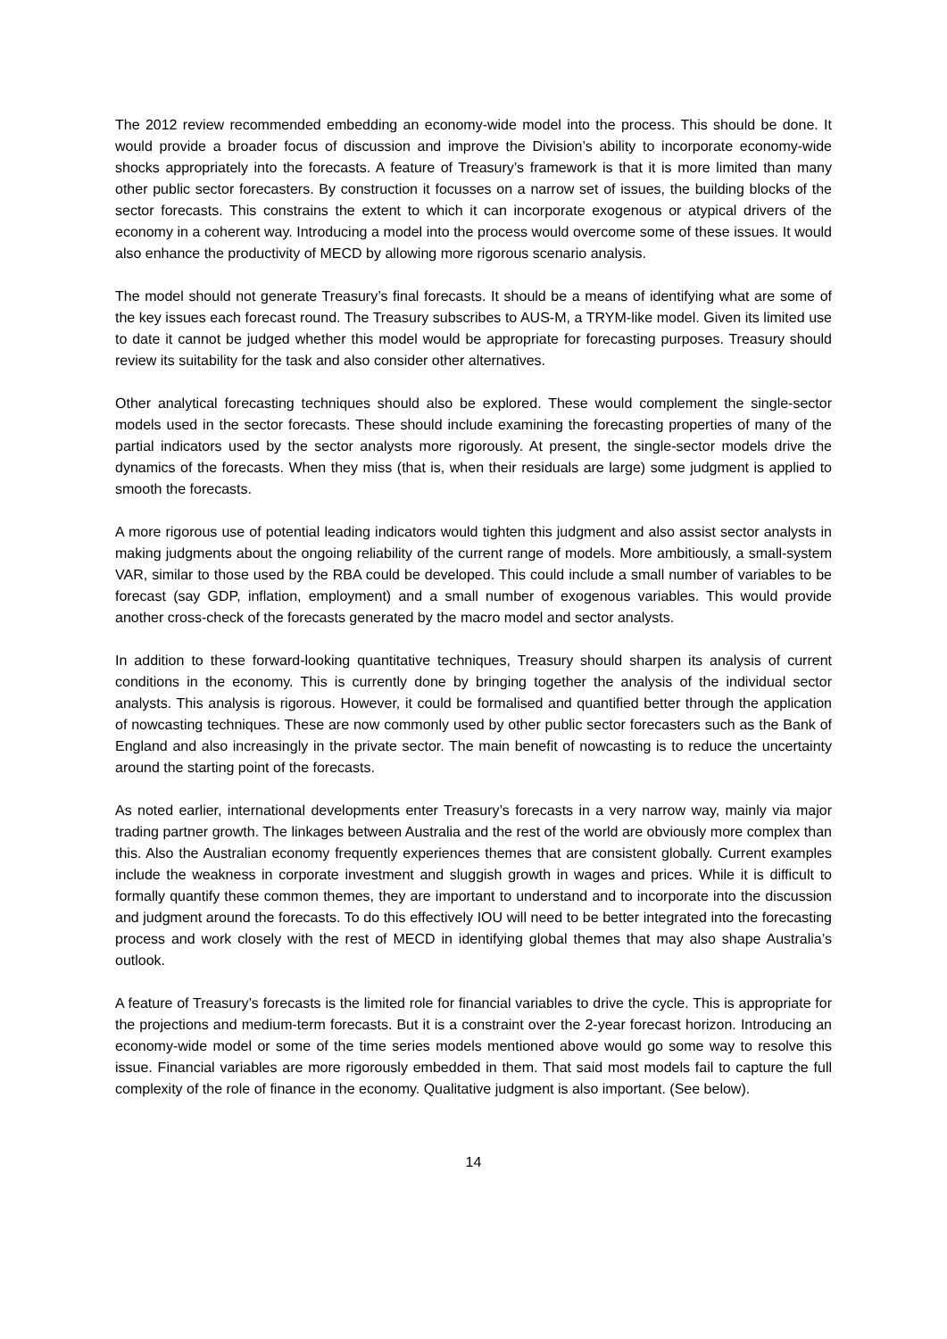The 2012 review recommended embedding an economy-wide model into the process. This should be done. It would provide a broader focus of discussion and improve the Division’s ability to incorporate economy-wide shocks appropriately into the forecasts. A feature of Treasury’s framework is that it is more limited than many other public sector forecasters. By construction it focusses on a narrow set of issues, the building blocks of the sector forecasts. This constrains the extent to which it can incorporate exogenous or atypical drivers of the economy in a coherent way. Introducing a model into the process would overcome some of these issues. It would also enhance the productivity of MECD by allowing more rigorous scenario analysis.
The model should not generate Treasury’s final forecasts. It should be a means of identifying what are some of the key issues each forecast round. The Treasury subscribes to AUS-M, a TRYM-like model. Given its limited use to date it cannot be judged whether this model would be appropriate for forecasting purposes. Treasury should review its suitability for the task and also consider other alternatives.
Other analytical forecasting techniques should also be explored. These would complement the single-sector models used in the sector forecasts. These should include examining the forecasting properties of many of the partial indicators used by the sector analysts more rigorously. At present, the single-sector models drive the dynamics of the forecasts. When they miss (that is, when their residuals are large) some judgment is applied to smooth the forecasts.
A more rigorous use of potential leading indicators would tighten this judgment and also assist sector analysts in making judgments about the ongoing reliability of the current range of models. More ambitiously, a small-system VAR, similar to those used by the RBA could be developed. This could include a small number of variables to be forecast (say GDP, inflation, employment) and a small number of exogenous variables. This would provide another cross-check of the forecasts generated by the macro model and sector analysts.
In addition to these forward-looking quantitative techniques, Treasury should sharpen its analysis of current conditions in the economy. This is currently done by bringing together the analysis of the individual sector analysts. This analysis is rigorous. However, it could be formalised and quantified better through the application of nowcasting techniques. These are now commonly used by other public sector forecasters such as the Bank of England and also increasingly in the private sector. The main benefit of nowcasting is to reduce the uncertainty around the starting point of the forecasts.
As noted earlier, international developments enter Treasury’s forecasts in a very narrow way, mainly via major trading partner growth. The linkages between Australia and the rest of the world are obviously more complex than this. Also the Australian economy frequently experiences themes that are consistent globally. Current examples include the weakness in corporate investment and sluggish growth in wages and prices. While it is difficult to formally quantify these common themes, they are important to understand and to incorporate into the discussion and judgment around the forecasts. To do this effectively IOU will need to be better integrated into the forecasting process and work closely with the rest of MECD in identifying global themes that may also shape Australia’s outlook.
A feature of Treasury’s forecasts is the limited role for financial variables to drive the cycle. This is appropriate for the projections and medium-term forecasts. But it is a constraint over the 2-year forecast horizon. Introducing an economy-wide model or some of the time series models mentioned above would go some way to resolve this issue. Financial variables are more rigorously embedded in them. That said most models fail to capture the full complexity of the role of finance in the economy. Qualitative judgment is also important. (See below).
14